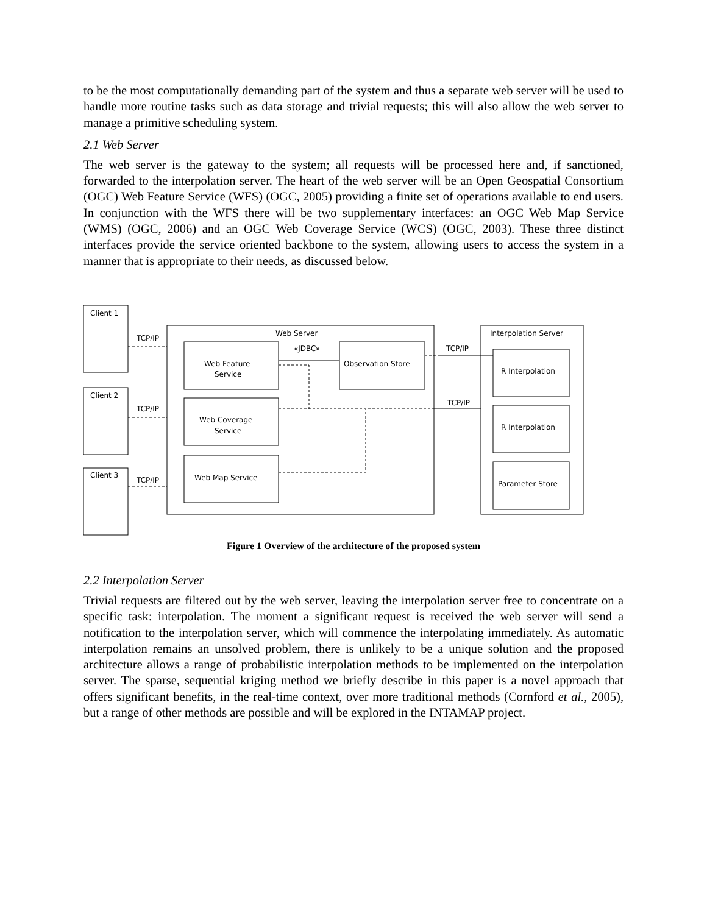to be the most computationally demanding part of the system and thus a separate web server will be used to handle more routine tasks such as data storage and trivial requests; this will also allow the web server to manage a primitive scheduling system.
2.1 Web Server
The web server is the gateway to the system; all requests will be processed here and, if sanctioned, forwarded to the interpolation server. The heart of the web server will be an Open Geospatial Consortium (OGC) Web Feature Service (WFS) (OGC, 2005) providing a finite set of operations available to end users. In conjunction with the WFS there will be two supplementary interfaces: an OGC Web Map Service (WMS) (OGC, 2006) and an OGC Web Coverage Service (WCS) (OGC, 2003). These three distinct interfaces provide the service oriented backbone to the system, allowing users to access the system in a manner that is appropriate to their needs, as discussed below.
Client 1
Client 2
Client 3
Web Server
Interpolation Server
Web Feature
Service
Web Coverage
Service
Web Map Service
Observation Store
R Interpolation
R Interpolation
Parameter Store
«JDBC»
TCP/IP
TCP/IP
TCP/IP
TCP/IP
TCP/IP
Figure 1 Overview of the architecture of the proposed system
2.2 Interpolation Server
Trivial requests are filtered out by the web server, leaving the interpolation server free to concentrate on a specific task: interpolation. The moment a significant request is received the web server will send a notification to the interpolation server, which will commence the interpolating immediately. As automatic interpolation remains an unsolved problem, there is unlikely to be a unique solution and the proposed architecture allows a range of probabilistic interpolation methods to be implemented on the interpolation server. The sparse, sequential kriging method we briefly describe in this paper is a novel approach that offers significant benefits, in the real-time context, over more traditional methods (Cornford et al., 2005), but a range of other methods are possible and will be explored in the INTAMAP project.